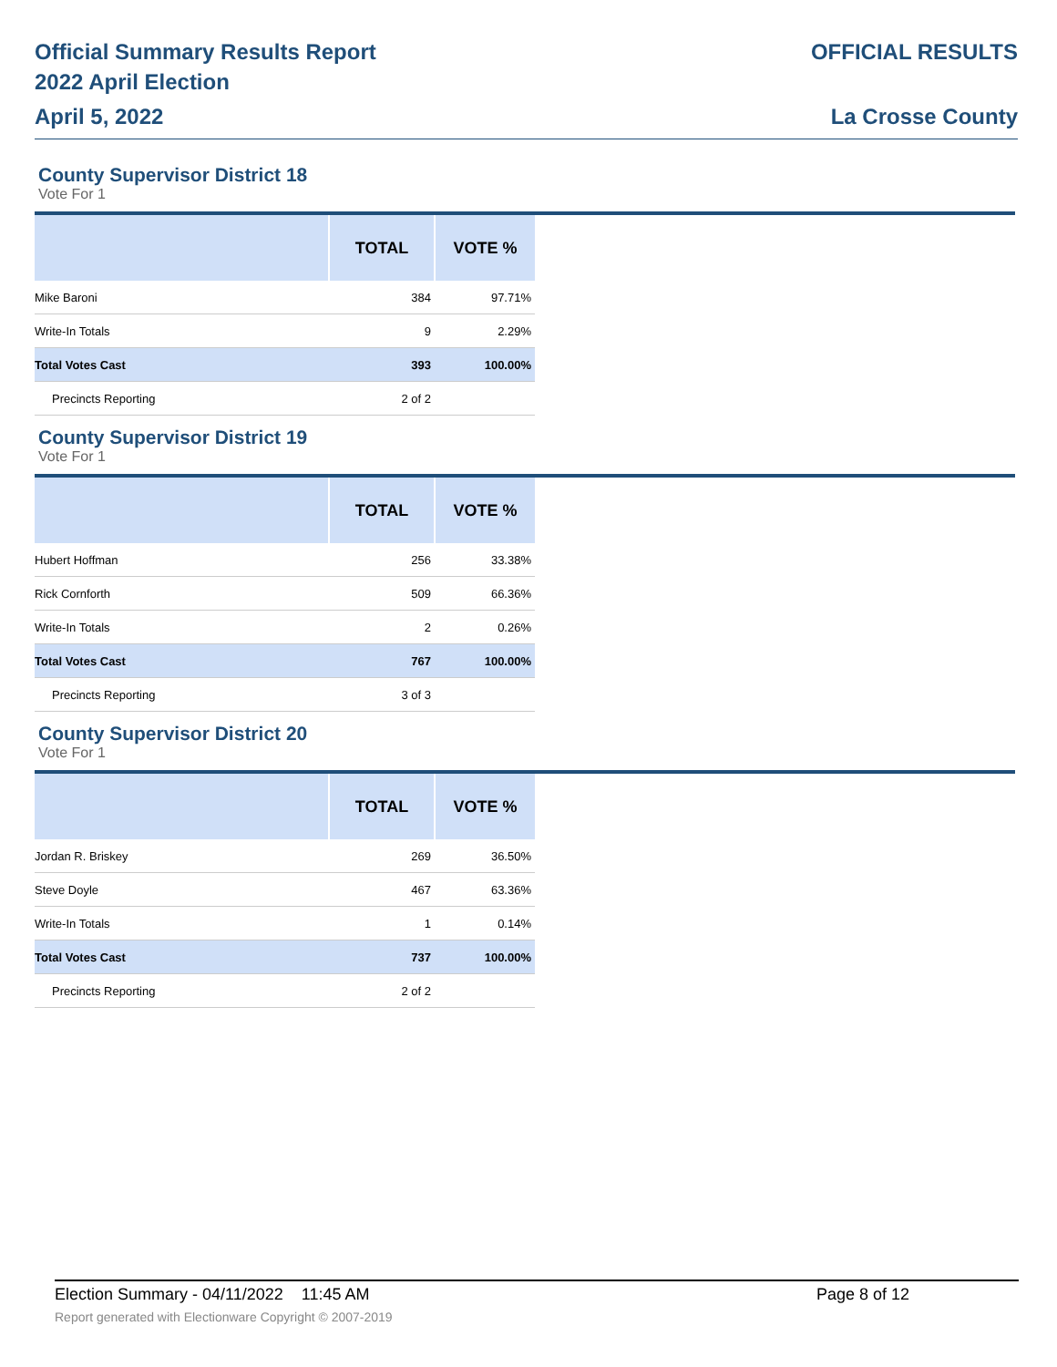Official Summary Results Report
2022 April Election
April 5, 2022
OFFICIAL RESULTS
La Crosse County
County Supervisor District 18
Vote For 1
| | TOTAL | VOTE % |
| --- | --- | --- |
| Mike Baroni | 384 | 97.71% |
| Write-In Totals | 9 | 2.29% |
| Total Votes Cast | 393 | 100.00% |
| Precincts Reporting | 2 of 2 | |
County Supervisor District 19
Vote For 1
| | TOTAL | VOTE % |
| --- | --- | --- |
| Hubert Hoffman | 256 | 33.38% |
| Rick Cornforth | 509 | 66.36% |
| Write-In Totals | 2 | 0.26% |
| Total Votes Cast | 767 | 100.00% |
| Precincts Reporting | 3 of 3 | |
County Supervisor District 20
Vote For 1
| | TOTAL | VOTE % |
| --- | --- | --- |
| Jordan R. Briskey | 269 | 36.50% |
| Steve Doyle | 467 | 63.36% |
| Write-In Totals | 1 | 0.14% |
| Total Votes Cast | 737 | 100.00% |
| Precincts Reporting | 2 of 2 | |
Election Summary - 04/11/2022 11:45 AM Page 8 of 12
Report generated with Electionware Copyright © 2007-2019